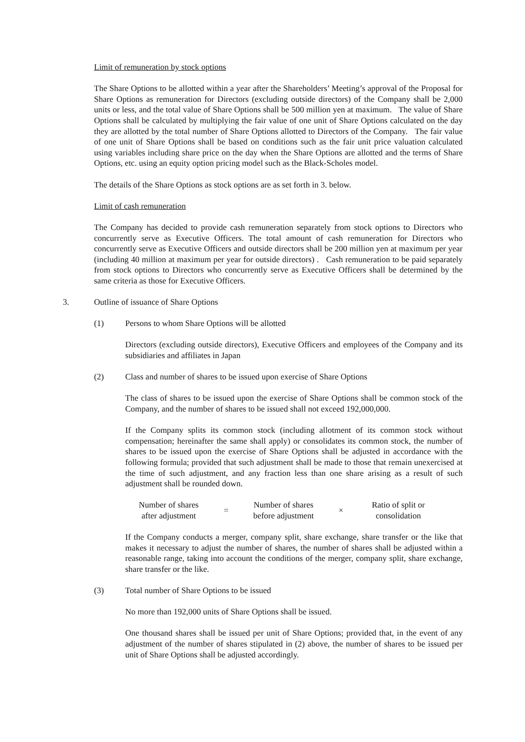Limit of remuneration by stock options
The Share Options to be allotted within a year after the Shareholders’ Meeting’s approval of the Proposal for Share Options as remuneration for Directors (excluding outside directors) of the Company shall be 2,000 units or less, and the total value of Share Options shall be 500 million yen at maximum. The value of Share Options shall be calculated by multiplying the fair value of one unit of Share Options calculated on the day they are allotted by the total number of Share Options allotted to Directors of the Company. The fair value of one unit of Share Options shall be based on conditions such as the fair unit price valuation calculated using variables including share price on the day when the Share Options are allotted and the terms of Share Options, etc. using an equity option pricing model such as the Black-Scholes model.
The details of the Share Options as stock options are as set forth in 3. below.
Limit of cash remuneration
The Company has decided to provide cash remuneration separately from stock options to Directors who concurrently serve as Executive Officers. The total amount of cash remuneration for Directors who concurrently serve as Executive Officers and outside directors shall be 200 million yen at maximum per year (including 40 million at maximum per year for outside directors) . Cash remuneration to be paid separately from stock options to Directors who concurrently serve as Executive Officers shall be determined by the same criteria as those for Executive Officers.
3. Outline of issuance of Share Options
(1) Persons to whom Share Options will be allotted
Directors (excluding outside directors), Executive Officers and employees of the Company and its subsidiaries and affiliates in Japan
(2) Class and number of shares to be issued upon exercise of Share Options
The class of shares to be issued upon the exercise of Share Options shall be common stock of the Company, and the number of shares to be issued shall not exceed 192,000,000.
If the Company splits its common stock (including allotment of its common stock without compensation; hereinafter the same shall apply) or consolidates its common stock, the number of shares to be issued upon the exercise of Share Options shall be adjusted in accordance with the following formula; provided that such adjustment shall be made to those that remain unexercised at the time of such adjustment, and any fraction less than one share arising as a result of such adjustment shall be rounded down.
| Number of shares after adjustment | = | Number of shares before adjustment | × | Ratio of split or consolidation |
If the Company conducts a merger, company split, share exchange, share transfer or the like that makes it necessary to adjust the number of shares, the number of shares shall be adjusted within a reasonable range, taking into account the conditions of the merger, company split, share exchange, share transfer or the like.
(3) Total number of Share Options to be issued
No more than 192,000 units of Share Options shall be issued.
One thousand shares shall be issued per unit of Share Options; provided that, in the event of any adjustment of the number of shares stipulated in (2) above, the number of shares to be issued per unit of Share Options shall be adjusted accordingly.